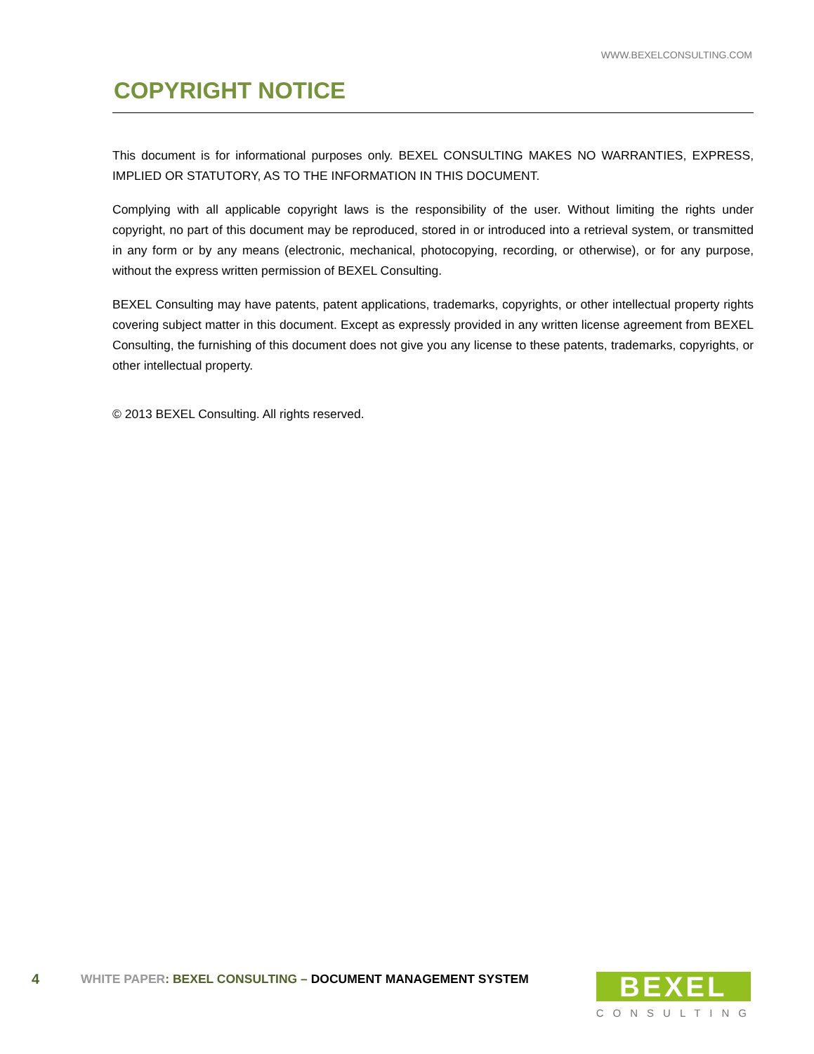WWW.BEXELCONSULTING.COM
COPYRIGHT NOTICE
This document is for informational purposes only. BEXEL CONSULTING MAKES NO WARRANTIES, EXPRESS, IMPLIED OR STATUTORY, AS TO THE INFORMATION IN THIS DOCUMENT.
Complying with all applicable copyright laws is the responsibility of the user. Without limiting the rights under copyright, no part of this document may be reproduced, stored in or introduced into a retrieval system, or transmitted in any form or by any means (electronic, mechanical, photocopying, recording, or otherwise), or for any purpose, without the express written permission of BEXEL Consulting.
BEXEL Consulting may have patents, patent applications, trademarks, copyrights, or other intellectual property rights covering subject matter in this document. Except as expressly provided in any written license agreement from BEXEL Consulting, the furnishing of this document does not give you any license to these patents, trademarks, copyrights, or other intellectual property.
© 2013 BEXEL Consulting. All rights reserved.
4 WHITE PAPER: BEXEL CONSULTING – DOCUMENT MANAGEMENT SYSTEM
BEXEL
CONSULTING